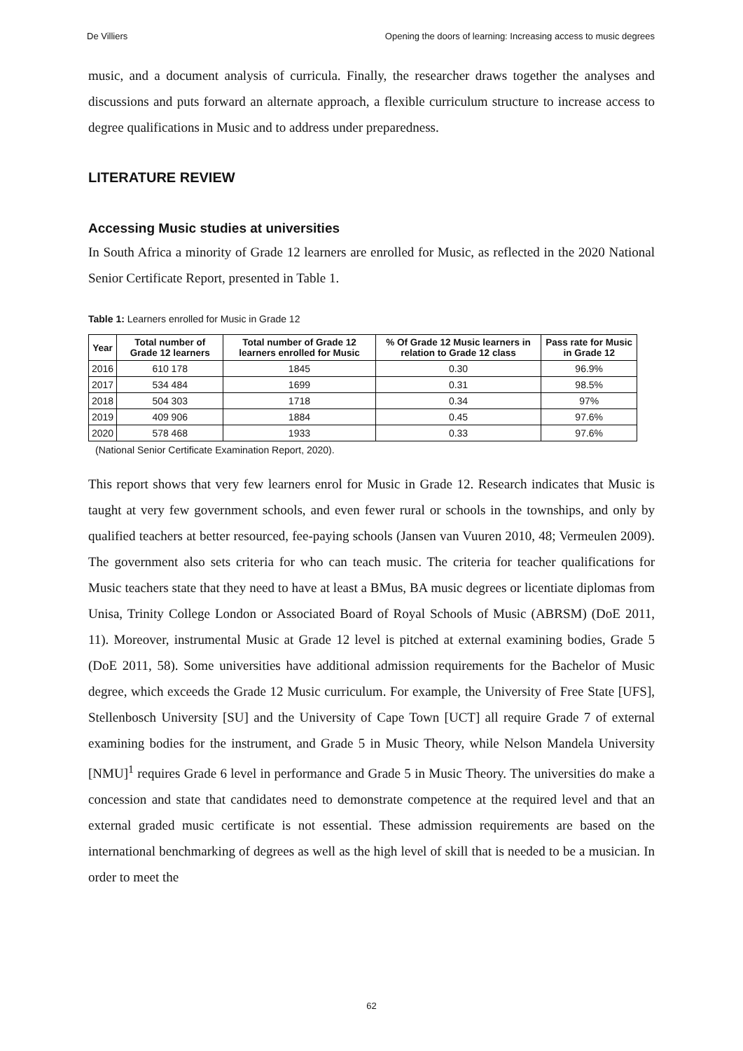De Villiers Opening the doors of learning: Increasing access to music degrees
music, and a document analysis of curricula. Finally, the researcher draws together the analyses and discussions and puts forward an alternate approach, a flexible curriculum structure to increase access to degree qualifications in Music and to address under preparedness.
LITERATURE REVIEW
Accessing Music studies at universities
In South Africa a minority of Grade 12 learners are enrolled for Music, as reflected in the 2020 National Senior Certificate Report, presented in Table 1.
Table 1: Learners enrolled for Music in Grade 12
| Year | Total number of Grade 12 learners | Total number of Grade 12 learners enrolled for Music | % Of Grade 12 Music learners in relation to Grade 12 class | Pass rate for Music in Grade 12 |
| --- | --- | --- | --- | --- |
| 2016 | 610 178 | 1845 | 0.30 | 96.9% |
| 2017 | 534 484 | 1699 | 0.31 | 98.5% |
| 2018 | 504 303 | 1718 | 0.34 | 97% |
| 2019 | 409 906 | 1884 | 0.45 | 97.6% |
| 2020 | 578 468 | 1933 | 0.33 | 97.6% |
(National Senior Certificate Examination Report, 2020).
This report shows that very few learners enrol for Music in Grade 12. Research indicates that Music is taught at very few government schools, and even fewer rural or schools in the townships, and only by qualified teachers at better resourced, fee-paying schools (Jansen van Vuuren 2010, 48; Vermeulen 2009). The government also sets criteria for who can teach music. The criteria for teacher qualifications for Music teachers state that they need to have at least a BMus, BA music degrees or licentiate diplomas from Unisa, Trinity College London or Associated Board of Royal Schools of Music (ABRSM) (DoE 2011, 11). Moreover, instrumental Music at Grade 12 level is pitched at external examining bodies, Grade 5 (DoE 2011, 58). Some universities have additional admission requirements for the Bachelor of Music degree, which exceeds the Grade 12 Music curriculum. For example, the University of Free State [UFS], Stellenbosch University [SU] and the University of Cape Town [UCT] all require Grade 7 of external examining bodies for the instrument, and Grade 5 in Music Theory, while Nelson Mandela University [NMU]<sup>1</sup> requires Grade 6 level in performance and Grade 5 in Music Theory. The universities do make a concession and state that candidates need to demonstrate competence at the required level and that an external graded music certificate is not essential. These admission requirements are based on the international benchmarking of degrees as well as the high level of skill that is needed to be a musician. In order to meet the
62